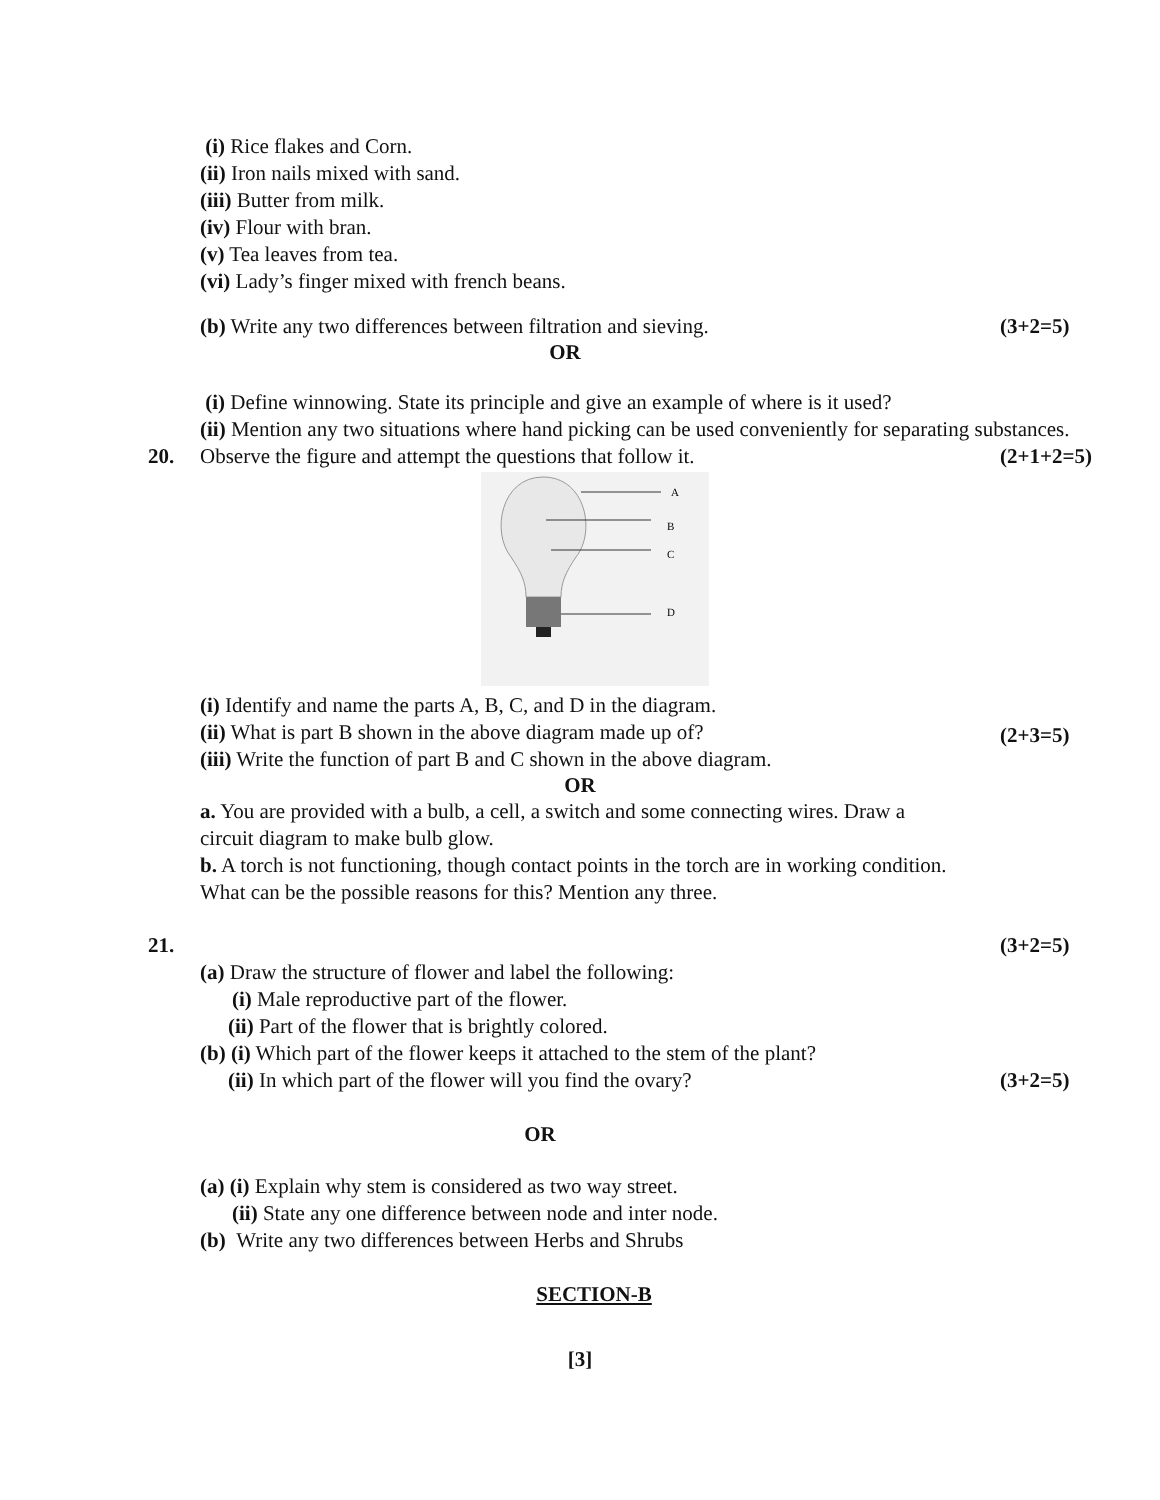(i) Rice flakes and Corn.
(ii) Iron nails mixed with sand.
(iii) Butter from milk.
(iv) Flour with bran.
(v) Tea leaves from tea.
(vi) Lady’s finger mixed with french beans.
(b) Write any two differences between filtration and sieving.
(3+2=5)
OR
(i) Define winnowing. State its principle and give an example of where is it used?
(ii) Mention any two situations where hand picking can be used conveniently for separating substances.
20. Observe the figure and attempt the questions that follow it.
(2+1+2=5)
A
B
C
D
(i) Identify and name the parts A, B, C, and D in the diagram.
(ii) What is part B shown in the above diagram made up of?
(iii) Write the function of part B and C shown in the above diagram.
(2+3=5)
OR
a. You are provided with a bulb, a cell, a switch and some connecting wires. Draw a circuit diagram to make bulb glow.
b. A torch is not functioning, though contact points in the torch are in working condition. What can be the possible reasons for this? Mention any three.
21. (3+2=5)
(a) Draw the structure of flower and label the following:
(i) Male reproductive part of the flower.
(ii) Part of the flower that is brightly colored.
(b) (i) Which part of the flower keeps it attached to the stem of the plant?
(ii) In which part of the flower will you find the ovary?
(3+2=5)
OR
(a) (i) Explain why stem is considered as two way street.
(ii) State any one difference between node and inter node.
(b) Write any two differences between Herbs and Shrubs
SECTION-B
[3]